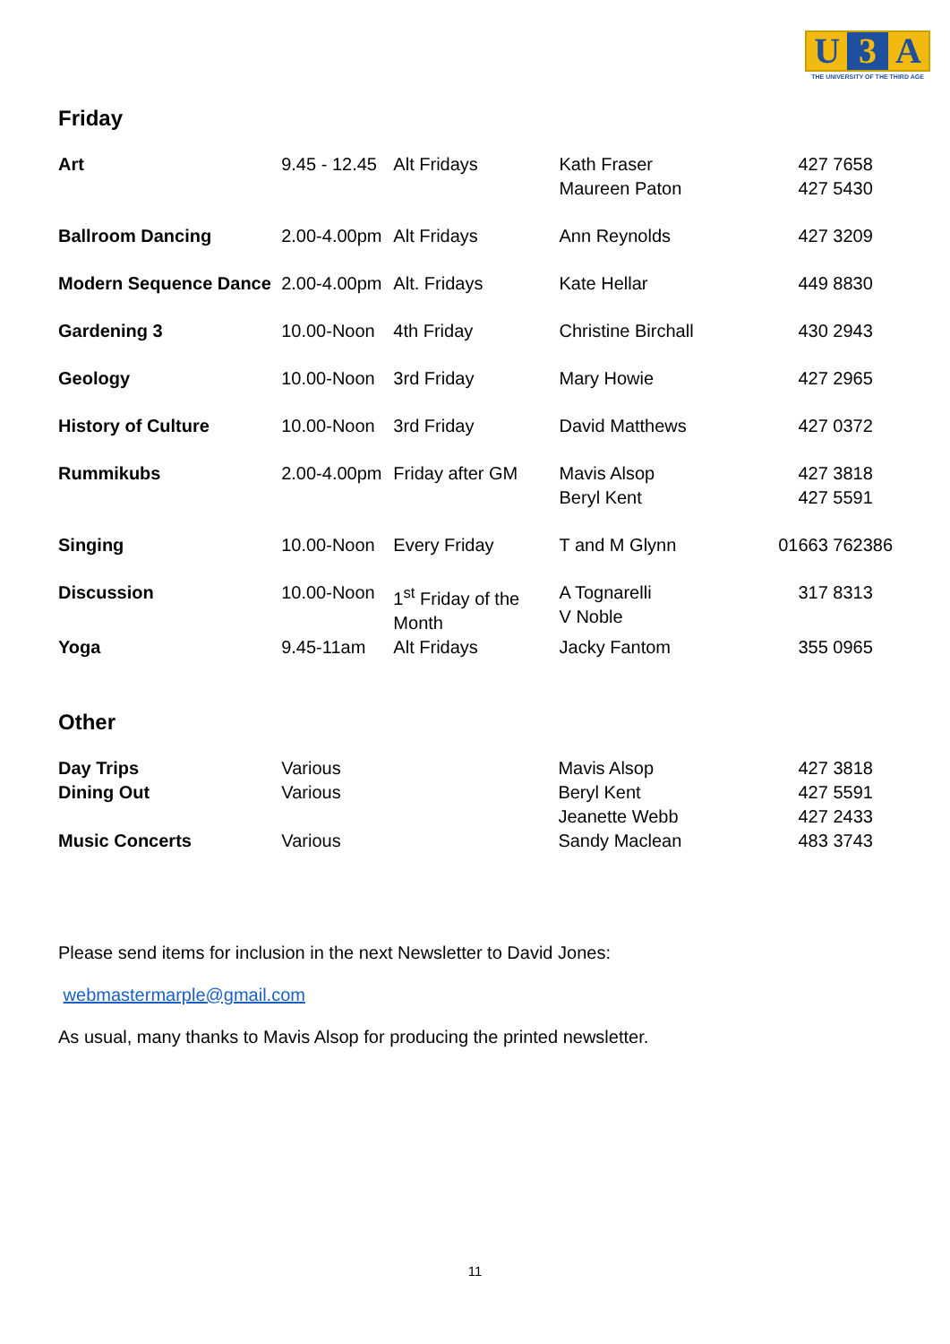U 3 A
THE UNIVERSITY OF THE THIRD AGE
Friday
| Art | 9.45 - 12.45 | Alt Fridays | Kath Fraser Maureen Paton | 427 7658 427 5430 |
| Ballroom Dancing | 2.00-4.00pm | Alt Fridays | Ann Reynolds | 427 3209 |
| Modern Sequence Dance | 2.00-4.00pm | Alt. Fridays | Kate Hellar | 449 8830 |
| Gardening 3 | 10.00-Noon | 4th Friday | Christine Birchall | 430 2943 |
| Geology | 10.00-Noon | 3rd Friday | Mary Howie | 427 2965 |
| History of Culture | 10.00-Noon | 3rd Friday | David Matthews | 427 0372 |
| Rummikubs | 2.00-4.00pm | Friday after GM | Mavis Alsop Beryl Kent | 427 3818 427 5591 |
| Singing | 10.00-Noon | Every Friday | T and M Glynn | 01663 762386 |
| Discussion | 10.00-Noon | 1<sup>st</sup> Friday of the Month | A Tognarelli V Noble | 317 8313 |
| Yoga | 9.45-11am | Alt Fridays | Jacky Fantom | 355 0965 |
Other
| Day Trips | Various | | Mavis Alsop | 427 3818 |
| Dining Out | Various | | Beryl Kent Jeanette Webb | 427 5591 427 2433 |
| Music Concerts | Various | | Sandy Maclean | 483 3743 |
Please send items for inclusion in the next Newsletter to David Jones:
webmastermarple@gmail.com
As usual, many thanks to Mavis Alsop for producing the printed newsletter.
11